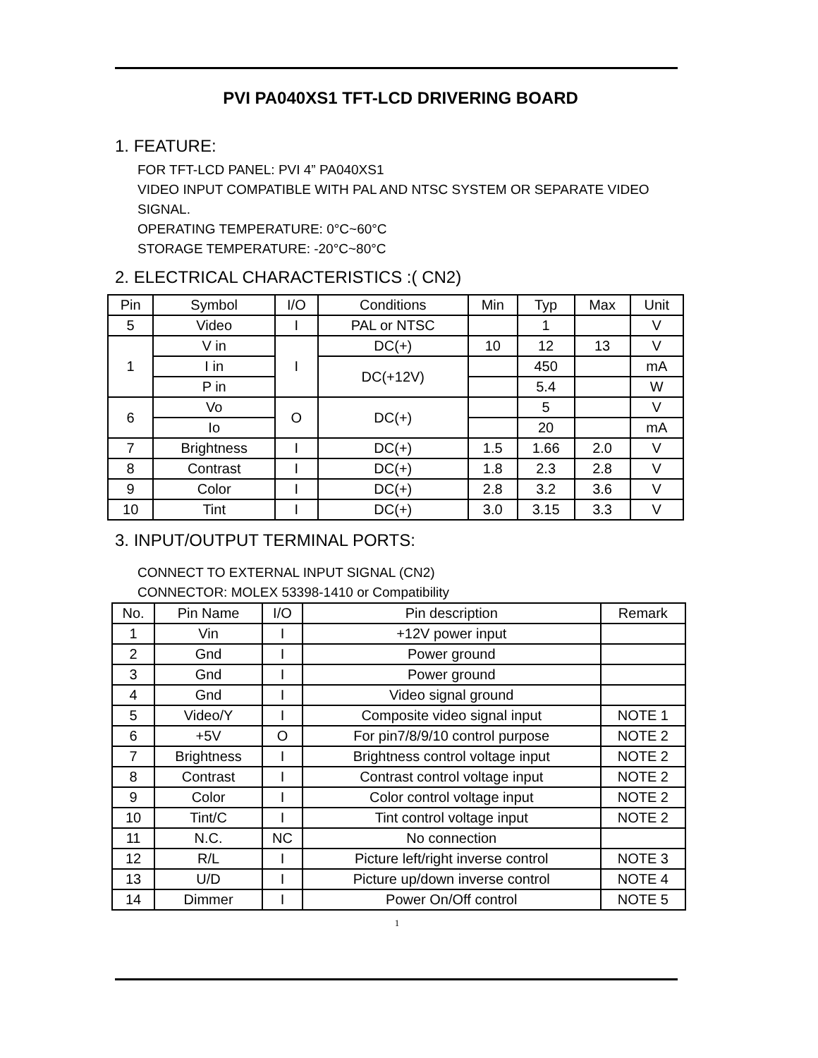PVI PA040XS1 TFT-LCD DRIVERING BOARD
1. FEATURE:
FOR TFT-LCD PANEL: PVI 4” PA040XS1
VIDEO INPUT COMPATIBLE WITH PAL AND NTSC SYSTEM OR SEPARATE VIDEO SIGNAL.
OPERATING TEMPERATURE: 0°C~60°C
STORAGE TEMPERATURE: -20°C~80°C
2. ELECTRICAL CHARACTERISTICS :( CN2)
| Pin | Symbol | I/O | Conditions | Min | Typ | Max | Unit |
| --- | --- | --- | --- | --- | --- | --- | --- |
| 5 | Video | I | PAL or NTSC | | 1 | | V |
| 1 | V in | I | DC(+) | 10 | 12 | 13 | V |
| | I in | | DC(+12V) | | 450 | | mA |
| | P in | | | | 5.4 | | W |
| 6 | Vo | O | DC(+) | | 5 | | V |
| | Io | | | | 20 | | mA |
| 7 | Brightness | I | DC(+) | 1.5 | 1.66 | 2.0 | V |
| 8 | Contrast | I | DC(+) | 1.8 | 2.3 | 2.8 | V |
| 9 | Color | I | DC(+) | 2.8 | 3.2 | 3.6 | V |
| 10 | Tint | I | DC(+) | 3.0 | 3.15 | 3.3 | V |
3. INPUT/OUTPUT TERMINAL PORTS:
CONNECT TO EXTERNAL INPUT SIGNAL (CN2)
CONNECTOR: MOLEX 53398-1410 or Compatibility
| No. | Pin Name | I/O | Pin description | Remark |
| --- | --- | --- | --- | --- |
| 1 | Vin | I | +12V power input | |
| 2 | Gnd | I | Power ground | |
| 3 | Gnd | I | Power ground | |
| 4 | Gnd | I | Video signal ground | |
| 5 | Video/Y | I | Composite video signal input | NOTE 1 |
| 6 | +5V | O | For pin7/8/9/10 control purpose | NOTE 2 |
| 7 | Brightness | I | Brightness control voltage input | NOTE 2 |
| 8 | Contrast | I | Contrast control voltage input | NOTE 2 |
| 9 | Color | I | Color control voltage input | NOTE 2 |
| 10 | Tint/C | I | Tint control voltage input | NOTE 2 |
| 11 | N.C. | NC | No connection | |
| 12 | R/L | I | Picture left/right inverse control | NOTE 3 |
| 13 | U/D | I | Picture up/down inverse control | NOTE 4 |
| 14 | Dimmer | I | Power On/Off control | NOTE 5 |
1